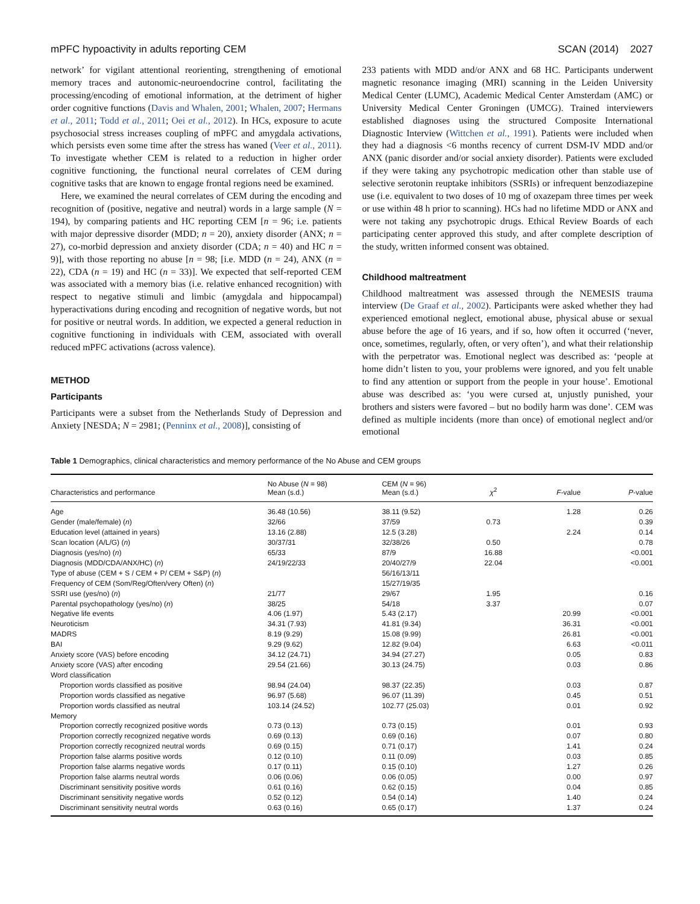mPFC hypoactivity in adults reporting CEM SCAN (2014) 2027
network’ for vigilant attentional reorienting, strengthening of emotional memory traces and autonomic-neuroendocrine control, facilitating the processing/encoding of emotional information, at the detriment of higher order cognitive functions (Davis and Whalen, 2001; Whalen, 2007; Hermans et al., 2011; Todd et al., 2011; Oei et al., 2012). In HCs, exposure to acute psychosocial stress increases coupling of mPFC and amygdala activations, which persists even some time after the stress has waned (Veer et al., 2011). To investigate whether CEM is related to a reduction in higher order cognitive functioning, the functional neural correlates of CEM during cognitive tasks that are known to engage frontal regions need be examined.
Here, we examined the neural correlates of CEM during the encoding and recognition of (positive, negative and neutral) words in a large sample (N = 194), by comparing patients and HC reporting CEM [n = 96; i.e. patients with major depressive disorder (MDD; n = 20), anxiety disorder (ANX; n = 27), co-morbid depression and anxiety disorder (CDA; n = 40) and HC n = 9)], with those reporting no abuse [n = 98; [i.e. MDD (n = 24), ANX (n = 22), CDA (n = 19) and HC (n = 33)]. We expected that self-reported CEM was associated with a memory bias (i.e. relative enhanced recognition) with respect to negative stimuli and limbic (amygdala and hippocampal) hyperactivations during encoding and recognition of negative words, but not for positive or neutral words. In addition, we expected a general reduction in cognitive functioning in individuals with CEM, associated with overall reduced mPFC activations (across valence).
METHOD
Participants
Participants were a subset from the Netherlands Study of Depression and Anxiety [NESDA; N = 2981; (Penninx et al., 2008)], consisting of
233 patients with MDD and/or ANX and 68 HC. Participants underwent magnetic resonance imaging (MRI) scanning in the Leiden University Medical Center (LUMC), Academic Medical Center Amsterdam (AMC) or University Medical Center Groningen (UMCG). Trained interviewers established diagnoses using the structured Composite International Diagnostic Interview (Wittchen et al., 1991). Patients were included when they had a diagnosis <6 months recency of current DSM-IV MDD and/or ANX (panic disorder and/or social anxiety disorder). Patients were excluded if they were taking any psychotropic medication other than stable use of selective serotonin reuptake inhibitors (SSRIs) or infrequent benzodiazepine use (i.e. equivalent to two doses of 10 mg of oxazepam three times per week or use within 48 h prior to scanning). HCs had no lifetime MDD or ANX and were not taking any psychotropic drugs. Ethical Review Boards of each participating center approved this study, and after complete description of the study, written informed consent was obtained.
Childhood maltreatment
Childhood maltreatment was assessed through the NEMESIS trauma interview (De Graaf et al., 2002). Participants were asked whether they had experienced emotional neglect, emotional abuse, physical abuse or sexual abuse before the age of 16 years, and if so, how often it occurred (‘never, once, sometimes, regularly, often, or very often’), and what their relationship with the perpetrator was. Emotional neglect was described as: ‘people at home didn’t listen to you, your problems were ignored, and you felt unable to find any attention or support from the people in your house’. Emotional abuse was described as: ‘you were cursed at, unjustly punished, your brothers and sisters were favored – but no bodily harm was done’. CEM was defined as multiple incidents (more than once) of emotional neglect and/or emotional
Table 1 Demographics, clinical characteristics and memory performance of the No Abuse and CEM groups
| Characteristics and performance | No Abuse ( N = 98) Mean (s.d.) | CEM ( N = 96) Mean (s.d.) | χ<sup>2</sup> | F -value | P -value |
| --- | --- | --- | --- | --- | --- |
| Age | 36.48 (10.56) | 38.11 (9.52) | | 1.28 | 0.26 |
| Gender (male/female) ( n ) | 32/66 | 37/59 | 0.73 | | 0.39 |
| Education level (attained in years) | 13.16 (2.88) | 12.5 (3.28) | | 2.24 | 0.14 |
| Scan location (A/L/G) ( n ) | 30/37/31 | 32/38/26 | 0.50 | | 0.78 |
| Diagnosis (yes/no) ( n ) | 65/33 | 87/9 | 16.88 | | <0.001 |
| Diagnosis (MDD/CDA/ANX/HC) ( n ) | 24/19/22/33 | 20/40/27/9 | 22.04 | | <0.001 |
| Type of abuse (CEM + S / CEM + P/ CEM + S&P) ( n ) | | 56/16/13/11 | | | |
| Frequency of CEM (Som/Reg/Often/very Often) ( n ) | | 15/27/19/35 | | | |
| SSRI use (yes/no) ( n ) | 21/77 | 29/67 | 1.95 | | 0.16 |
| Parental psychopathology (yes/no) ( n ) | 38/25 | 54/18 | 3.37 | | 0.07 |
| Negative life events | 4.06 (1.97) | 5.43 (2.17) | | 20.99 | <0.001 |
| Neuroticism | 34.31 (7.93) | 41.81 (9.34) | | 36.31 | <0.001 |
| MADRS | 8.19 (9.29) | 15.08 (9.99) | | 26.81 | <0.001 |
| BAI | 9.29 (9.62) | 12.82 (9.04) | | 6.63 | <0.011 |
| Anxiety score (VAS) before encoding | 34.12 (24.71) | 34.94 (27.27) | | 0.05 | 0.83 |
| Anxiety score (VAS) after encoding | 29.54 (21.66) | 30.13 (24.75) | | 0.03 | 0.86 |
| Word classification | | | | | |
| Proportion words classified as positive | 98.94 (24.04) | 98.37 (22.35) | | 0.03 | 0.87 |
| Proportion words classified as negative | 96.97 (5.68) | 96.07 (11.39) | | 0.45 | 0.51 |
| Proportion words classified as neutral | 103.14 (24.52) | 102.77 (25.03) | | 0.01 | 0.92 |
| Memory | | | | | |
| Proportion correctly recognized positive words | 0.73 (0.13) | 0.73 (0.15) | | 0.01 | 0.93 |
| Proportion correctly recognized negative words | 0.69 (0.13) | 0.69 (0.16) | | 0.07 | 0.80 |
| Proportion correctly recognized neutral words | 0.69 (0.15) | 0.71 (0.17) | | 1.41 | 0.24 |
| Proportion false alarms positive words | 0.12 (0.10) | 0.11 (0.09) | | 0.03 | 0.85 |
| Proportion false alarms negative words | 0.17 (0.11) | 0.15 (0.10) | | 1.27 | 0.26 |
| Proportion false alarms neutral words | 0.06 (0.06) | 0.06 (0.05) | | 0.00 | 0.97 |
| Discriminant sensitivity positive words | 0.61 (0.16) | 0.62 (0.15) | | 0.04 | 0.85 |
| Discriminant sensitivity negative words | 0.52 (0.12) | 0.54 (0.14) | | 1.40 | 0.24 |
| Discriminant sensitivity neutral words | 0.63 (0.16) | 0.65 (0.17) | | 1.37 | 0.24 |